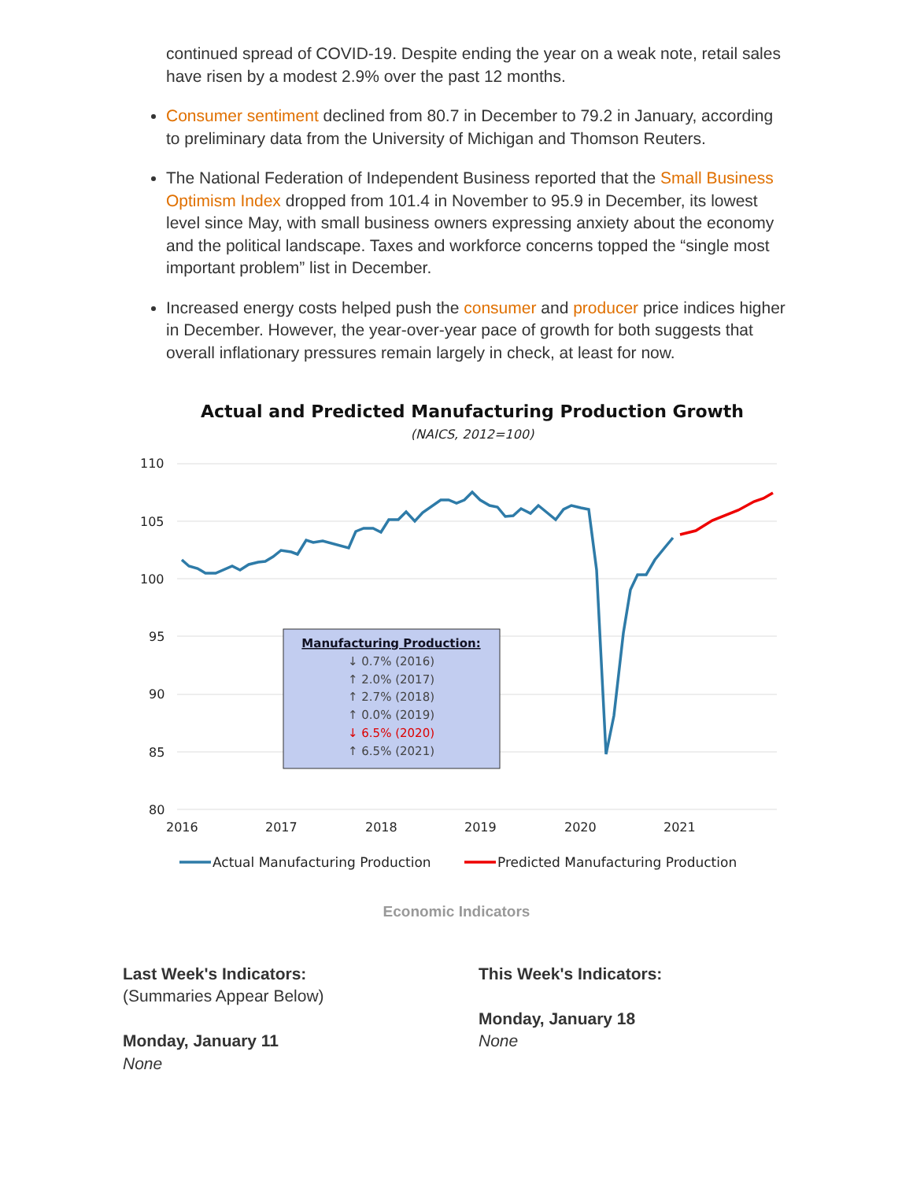continued spread of COVID-19. Despite ending the year on a weak note, retail sales have risen by a modest 2.9% over the past 12 months.
Consumer sentiment declined from 80.7 in December to 79.2 in January, according to preliminary data from the University of Michigan and Thomson Reuters.
The National Federation of Independent Business reported that the Small Business Optimism Index dropped from 101.4 in November to 95.9 in December, its lowest level since May, with small business owners expressing anxiety about the economy and the political landscape. Taxes and workforce concerns topped the “single most important problem” list in December.
Increased energy costs helped push the consumer and producer price indices higher in December. However, the year-over-year pace of growth for both suggests that overall inflationary pressures remain largely in check, at least for now.
Actual and Predicted Manufacturing Production Growth
(NAICS, 2012=100)
110
105
100
95
90
85
80
2016
2017
2018
2019
2020
2021
Manufacturing Production:
↓ 0.7% (2016)
↑ 2.0% (2017)
↑ 2.7% (2018)
↑ 0.0% (2019)
↓ 6.5% (2020)
↑ 6.5% (2021)
Actual Manufacturing Production
Predicted Manufacturing Production
Economic Indicators
Last Week's Indicators:
(Summaries Appear Below)
Monday, January 11
None
This Week's Indicators:
Monday, January 18
None